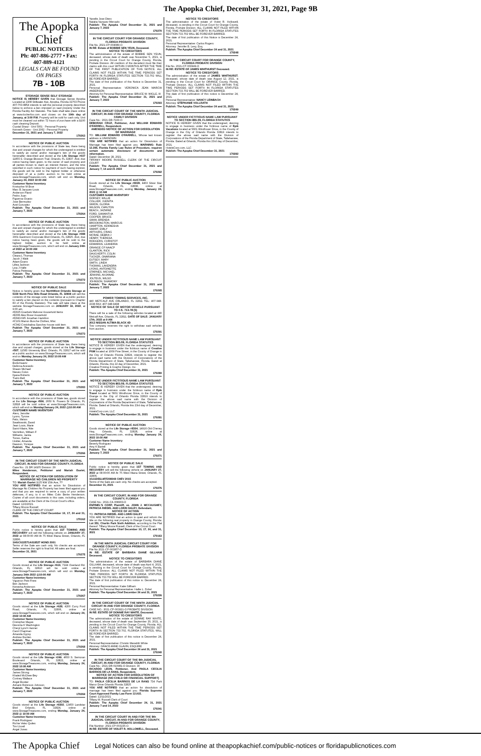The Apopka Chief, December 31, 2021, Page 9B
The Apopka Chief
PUBLIC NOTICES
Ph: 407-886-2777 • Fax: 407-889-4121
LEGALS CAN BE FOUND ON PAGES
7B - 10B
STORAGE SENSE SELF STORAGE
NOTICE IS HEREBY GIVEN that Storage Sense Apopka Located at 2208 Stillwater Ave, Apopka, Florida 32703 Phone 407-703-8854 intends to sell the personal property described below to enforce a lien imposed on said property Under the Florida Facility Act Statutes. The Sale shall take place online at www.lockerfox.com and closes on the 19th day of January, at 3:00 P.M. Property will be sold for cash only. Unit must be cleaned out within 72 hours of purchase with a $100 cash cleaning Deposit.
Crystal Sharp - Unit 5001 - Personal Property
Kenneth Green - Unit 2062 - Personal Property
December 31, 2021 and January 7, 2022
170263
NOTICE OF PUBLIC AUCTION
In accordance with the provisions of State law, there being due and unpaid charges for which the undersigned is entitled to satisfy an owner and/or manager's lien of the goods hereinafter described and stored at the Life Storage #037 11855 S. Orange Blossom Trail, Orlando, FL 32837. And, due notice having been given, to the owner of said property and all parties known to claim an interest therein, and the time specified in such notice for payment of such having expired, the goods will be sold to the highest bidder or otherwise disposed of at a public auction to be held online at www.StorageTreasures.com, which will end on Monday, January 24, 2022 10:00 AM
Customer Name Inventory
Kristopher M Brue
Marc B Jacques-Louis
Anderson Fland
Pedro Juan
Figueroa Ocasio
Jose Bermudez
Azel Gonzalez
Publish: The Apopka Chief December 31, 2021 and January 7, 2022
170264
NOTICE OF PUBLIC AUCTION
In accordance with the provisions of State law, there being due and unpaid charges for which the undersigned is entitled to satisfy an owner and/or manager's lien of the goods hereinafter described and stored at the Life Storage #088 3001 Eastmont Corporate Blvd Orlando, FL 32825. And, due notice having been given, the goods will be sold to the highest bidder, auction to be held online at www.StorageTreasures.com, which will end on January 24th of 2022 at 10:00 AM
Customer Name Inventory
Cleara L Thomas
Jacob J Walti
Adam Evans
Lillea Jackson
Lisa J Halle
Pylicia Petteway
Publish: The Apopka Chief December 31, 2021 and January 7, 2022
170272
NOTICE OF PUBLIC SALE
Notice is hereby given that NorthWest Orlando Storage at 5330 North Pine Hills Road Orlando, FL 32808 will sell the contents of the storage units listed below at a public auction to satisfy a lien placed on the contents (pursuant to Chapter 83 of the Florida Statutes). The sale will take place at the website StorageTreasures.com on JANUARY 19, 2022, at 9:00 am.
#D025 Grashels Mahone Household Items
#E006 Alex Rose Household
#D043-045 Jonathan Hamilton
#C101 Marion Bunche Clothes, Misc
#C042 Cristobalina Sanchez house sold item
Publish The Apopka Chief December 31, 2021 and January 7, 2022
170273
NOTICE OF PUBLIC AUCTION
In accordance with the provisions of State law, there being due and unpaid charges, goods stored at the Life Storage #507, 11583 University Blvd. Orlando, FL 32817 will be sold at a public auction on www.StorageTreasures.com, which will end on Monday January 24, 2022 10:00 AM
Customer Name Inventory
BioSchwartz
DeAnna Acevedo
Shawn Michael
Nieves Colon
Ilyasa Roberts
Trahn Bell
Publish The Apopka Chief December 31, 2021 and January 7, 2022
170283
NOTICE OF PUBLIC AUCTION
In accordance with the provisions of State law, goods stored at the Life Storage #566, 2650 N. Powers Dr Orlando, FL 32818 will be sold online at www.StorageTreasures.com, which will end on Monday/January 24, 2022 @10:00 AM
CUSTOMER NAME/ INVENTORY
Alers, Jennifer
Lyons, Tyrone
Felix, Melvin
Swatkowski, David
Jean Louis, Marie
Saint-Hilaire, Nite
Vermillion, William F
Williams, Janita
Torres, Kathia
Holder, Amanda
Dawson, Yonique
Publish: The Apopka Chief December 31, 2021 and January 7, 2022
170266
IN THE CIRCUIT COURT OF THE NINTH JUDICIAL CIRCUIT, IN AND FOR ORANGE COUNTY, FLORIDA
Case No.: 21 DR 14105 Division: 29
Miles Henderson, Petitioner and Mariah Ouelet, Respondent.
NOTICE OF ACTION FOR DISSOLUTION OF MARRIAGE NO CHILDREN NO PROPERTY
TO: Mariah Ouelet 1125 NW 15th Ave, ??
YOU ARE NOTIFIED that an action for Dissolution of Marriage No Children No Property has been filed against you and that you are required to serve a copy of your written defenses, if any, to it on Miles Colin Bertie Henderson. Copies of all court documents in this case, including orders, are available at the Clerk of the Circuit Court's office.
Dated: 12/2/2021.
Tiffany Moore Russell
CLERK OF THE CIRCUIT COURT
Publish: The Apopka Chief December 10, 17, 24 and 31, 2021
170162
NOTICE OF PUBLIC SALE
Public notice is hereby given that 1ST TOWING AND RECOVERY will sell the following vehicle on JANUARY 27, 2022 at 08:00:00 AM At 75 West Illiana Street, Orlando, FL 32806.
1HGCG32571A018527 HOND 2001
Terms of the Sale are cash only. No checks are accepted. Seller reserves the right to final bid. All sales are final.
December 31, 2021
170275
NOTICE OF PUBLIC AUCTION
Goods stored at the Life Storage #616, 7244 Overland Rd. Orlando, FL 32810 will be sold online at www.StorageTreasures.com, which will end on Monday, January 24th 2022 @10:00 AM
Customer Name Inventory
Vigueron Petit Frere
Ben Jackson
Kenesha Anderson
Publish: The Apopka Chief December 31, 2021 and January 7, 2022
170267
NOTICE OF PUBLIC AUCTION
Goods stored at the Life Storage #628, 4200 Curry Ford Road, Orlando, FL 32806, online at www.StorageTreasures.com, which will end on January 24, 2022 10:00 AM
Customer Name Inventory
Cristopher Mayes
Devonta K Washington
Cheryl Lynch Hanner
Carol Chapman
Amanda Gypsy
Andrew Durden
Publish: The Apopka Chief December 31, 2021 and January 7, 2022
170268
NOTICE OF PUBLIC AUCTION
Goods stored at the Life Storage #249, 4650 S. Semoran Boulevard Orlando, FL 32822, online at www.StorageTreasures.com, ending Monday, January 24, 2022 10:00 AM
Customer Name Inventory
James Strong
Khaled McGhee-Bey
Cortney Wallace
Angel Booker
Ashanti Robinson Johnson
Publish: The Apopka Chief December 31, 2021 and January 7, 2022
170269
NOTICE OF PUBLIC AUCTION
Goods stored at the Life Storage #8302, 13450 Landstar Blvd Orlando, FL 32824, online at www.StorageTreasures.com, ending Monday, January 24, 2022 @ 10:00 AM
Customer Name Inventory
Frank Rodriguez
Richie Velez Quiles
Tim Uzzell
Angel Jones
Yanelle Jose Otero
Natalia Vazquez Mercado
Publish: The Apopka Chief December 31, 2021 and January 7, 2022
170270
IN THE CIRCUIT COURT FOR ORANGE COUNTY, FLORIDA PROBATE DIVISION
File No. 2021-CP-004089-O
IN RE: Estate of BOBBIE SEN YEUN, Deceased.
NOTICE TO CREDITORS
The administration of the estate of BOBBIE SEN YEUN, deceased, whose date of death was November 5, 2021, is pending in the Circuit Court for Orange County, Florida, Probate Division. All creditors of the decedent must file their claims with this court WITHIN 3 MONTHS AFTER THE TIME OF THE FIRST PUBLICATION OF THIS NOTICE. ALL CLAIMS NOT FILED WITHIN THE TIME PERIODS SET FORTH IN FLORIDA STATUTES SECTION 733.702 WILL BE FOREVER BARRED.
The date of first publication of this Notice is December 31, 2021.
Personal Representative: VERONICA JEAN MARCIA ANDERSON
Attorney for Personal Representative: BRUCE W. WIGLE, III
Publish: The Apopka Chief December 31, 2021 and January 7, 2022
170293
IN THE CIRCUIT COURT OF THE NINTH JUDICIAL CIRCUIT, IN AND FOR ORANGE COUNTY, FLORIDA FAMILY DIVISION
Case No.: 2021-DR-7229-O
DEBORAH CRUZ, Petitioner, And WILLIAM EDWARD O'FARRELL, Respondent.
AMENDED NOTICE OF ACTION FOR DISSOLUTION OF MARRIAGE
TO: WILLIAM EDWARD O'FARRELL, Whose last known address is UNKNOWN
YOU ARE NOTIFIED that an action for Dissolution of Marriage has been filed against you. WARNING: Rule 12.285, Florida Family Law Rules of Procedure, requires certain automatic disclosure of documents and information.
Dated: December 28, 2021
TIFFANY MOORE RUSSELL CLERK OF THE CIRCUIT COURT
Publish: The Apopka Chief December 31, 2021 and January 7, 14 and 21 2022
170292
NOTICE OF PUBLIC AUCTION
Goods stored at the Life Storage #8029, 4403 Silver Star Road, Orlando, FL 32808, online at www.StorageTreasures.com, ending Monday, January 24, 2022 @ 10 AM
CUSTOMER NAME INVENTORY
DORSEY, WILLIE
COLLIER, JUENITA
SIMON, GLORIA
WILSON, CARLTON
BEACH, JAZMINE
FORD, SAMANTHA
COOPER, BRUCE
SAMA, BRENDA
BROOKINGTON, MARCUS
HAMPTON, KENNESHA
SMART, EMILY
ARTHURS, CRAIG
MCRAE, DEBRA J
HENRY, THERESA
RODGERS, CHRISTOT
EDWARDS, LEANDRIA
ORANGE CF NAACP
GLANTON, RICK
DAUGHERTY, COLIN
TUCKER, ONARIANA
EUTSEY, MARY
SMITH, LINDA
THOMAS, LAKENDRA
LYONS, ANTOINETTE
STARNES, MICHAEL
JENKINS, AHJANAE
JOLTEUS, WILSO
JOHNSON, SHAMONY
Publish: The Apopka Chief December 31, 2021 and January 7, 2022
170265
POWER TOWING SERVICES, INC.
440 METCALF AVE ORLANDO, FL 32811 TEL: 407-948-2338 FAX: 407-948-9498
NOTICE OF SALE OF MOTOR VEHICLE PURSUANT TO F.S. 713.78 (5)
There will be a sale of the following vehicles located at 440 Metcalf Ave, Orlando, FL 32811. DATE OF SALE: JANUARY 17th, 2022 at 9 AM
2013 NISSAN ALTIMA BLACK 4D
Tow company reserves the right to withdraw said vehicles from auction.
170291
NOTICE UNDER FICTITIOUS NAME LAW PURSUANT TO SECTION 865.09, FLORIDA STATUTES
NOTICE IS HEREBY GIVEN that the undersigned, desiring to engage in business under the fictitious name of Creative PGM located at 1009 Pine Street, in the County of Orange in the City of Orlando Florida 32824, intends to register the above said name with the Division of Corporations of the Florida Department of State, Tallahassee, Florida. Dated at Orlando, Florida, this 22 day of December, 2021.
Creative Printing & Graphic Design, Inc.
Publish: The Apopka Chief December 31, 2021
170280
NOTICE UNDER FICTITIOUS NAME LAW PURSUANT TO SECTION 865.09, FLORIDA STATUTES
NOTICE IS HEREBY GIVEN that the undersigned, desiring to engage in business under the fictitious name of Epik Travel located at 5601 Windhover Drive, in the County of Orange in the City of Orlando Florida 32819 intends to register the above said name with the Division of Corporations of the Florida Department of State, Tallahassee, Florida. Dated at Orlando, Florida this 23rd day of December, 2021.
HotelsCorp.com, LLC
Publish: The Apopka Chief December 31, 2021
170281
NOTICE OF PUBLIC AUCTION
Goods stored at the Life Storage #8304, 14916 Old Cheney Hwy, Orlando, FL 32828, online at www.StorageTreasures.com, ending Monday January 24, 2022 10:00 AM
Customer Name Inventory
Beverly Rodriguez
Amy K Bartell
Publish: The Apopka Chief December 31, 2021 and January 7, 2022
170271
NOTICE OF PUBLIC SALE
Public notice is hereby given that 1ST TOWING AND RECOVERY will sell the following vehicle on JANUARY 27, 2022 at 08:00:00 AM At 75 West Illiana Street, Orlando, FL 32806.
1G11D5SL9FF208048 CHEV 2015
Terms of the Sale are cash only. No checks are accepted.
December 31, 2021
170276
IN THE CIRCUIT COURT, IN AND FOR ORANGE COUNTY, FLORIDA
CASE No.: 2021-CA-008903-O
ESPINEL'S CORP, Plaintiff, vs. JOHN J. MCCAUGHEY, PATRICIA RIEDEL AND LORRI DALEY, Defendant,
NOTICE OF ACTION
TO: PATRICIA RIEDEL AND LORRI DALEY
YOU ARE NOTIFIED that an action to quiet and reform the title on the following real property in Orange County, Florida: Lot 351, Charlin Park Sixth Addition, according to the Plat thereof. Tiffany Moore Russell, Clerk of the Circuit Court.
Publish: The Apopka Chief December 10, 17, 24, and 31, 2021
170163
IN THE NINTH JUDICIAL CIRCUIT COURT FOR ORANGE COUNTY, FLORIDA PROBATE DIVISION
File No 2021-CP-003957-O
IN RE: ESTATE OF BARBARA DIANE GILLHAM Deceased.
NOTICE TO CREDITORS
The administration of the estate of BARBARA DIANE GILLHAM, deceased, whose date of death was April 4, 2021, is pending in the Circuit Court for Orange County, Florida, Probate Division. ALL CLAIMS NOT FILED WITHIN THE TIME PERIODS SET FORTH IN FLORIDA STATUTES SECTION 733.702 WILL BE FOREVER BARRED.
The date of first publication of this notice is: December 24, 2021.
Personal Representative: Katie Gillham
Attorney for Personal Representative: Hallie L. Zobel
Publish: The Apopka Chief December 24 and 31, 2021
170226
IN THE CIRCUIT COURT OF THE NINTH JUDICIAL CIRCUIT IN AND FOR ORANGE COUNTY, FLORIDA
CASE NO.: 2021-CP-003921-O PROBATE DIVISION
IN RE: ESTATE OF DONNIE RAY WHITE, Deceased.
NOTICE TO CREDITORS
The administration of the estate of DONNIE RAY WHITE, deceased, whose date of death was September 20, 2021, is pending in the Circuit Court for Orange County, Florida. ALL CLAIMS NOT FILED WITHIN THE TIME PERIODS SET FORTH IN SECTION 733.702, FLORIDA STATUTES, WILL BE FOREVER BARRED.
The date of first publication of this notice is December 24, 2021.
Personal Representative: Christin Meredith White
Attorney: GRACE ANNE GLAVIN, ESQUIRE
Publish: The Apopka Chief December 24 and 31, 2021
170240
IN THE CIRCUIT COURT OF THE 9th JUDICIAL CIRCUIT, IN AND FOR ORANGE COUNTY, FLORIDA
Case No.: 2021-DR-010981-O Division: 30
RICARDO LEON, Petitioner, And PAOLA CECILIA BARRIOS DE LA RANS, Respondent,
NOTICE OF ACTION FOR DISSOLUTION OF MARRIAGE (NO CHILD OR FINANCIAL SUPPORT)
TO: PAOLA CECILIA BARRIOS DE LA RANS 734 Park Manor Drive Orlando Florida 32825
YOU ARE NOTIFIED that an action for dissolution of marriage has been filed against you. Florida Supreme Court Approved Family Law Form 12.915.
Dated: 12/11/2021
Tiffany M. Russell Clerk of Court
Publish: The Apopka Chief December 24, 31, 2021 January 7 and 14, 2022
170241
IN THE CIRCUIT COURT IN AND FOR THE 9th JUDICIAL CIRCUIT, IN AND FOR ORANGE COUNTY, FLORIDA PROBATE DIVISION
File Number: 2021-CP-003235-O
IN RE: ESTATE OF VIOLET R. HOLLOWELL, Deceased.
NOTICE TO CREDITORS
The administration of the estate of Violet R. Hollowell, deceased, is pending in the Circuit Court for Orange County, Florida, Probate Division. ALL CLAIMS NOT FILED WITHIN THE TIME PERIODS SET FORTH IN FLORIDA STATUTES SECTION 733.702 WILL BE FOREVER BARRED.
The date of first publication of this Notice is December 24, 2021.
Personal Representative: Carlos Rogers
Attorney: Jennifer B. Levy, Esq.
Publish: The Apopka Chief December 24 and 31, 2021
170248
IN THE CIRCUIT COURT FOR ORANGE COUNTY, FLORIDA PROBATE DIVISION
File No. 2021-CP-003949-O
IN RE: ESTATE OF JAMES WHITHURST Deceased.
NOTICE TO CREDITORS
The administration of the estate of JAMES WHITHURST, deceased, whose date of death was August 12, 2021, is pending in the Circuit Court for ORANGE County, Florida, Probate Division. ALL CLAIMS NOT FILED WITHIN THE TIME PERIODS SET FORTH IN FLORIDA STATUTES SECTION 733.702 WILL BE FOREVER BARRED.
The date of first publication of this notice is December 24, 2021.
Personal Representative: NANCY LEINBACH
Attorney: STEPHANIE VOLLRATH
Publish: The Apopka Chief December 24 and 31, 2021
170249
NOTICE UNDER FICTITIOUS NAME LAW PURSUANT TO SECTION 865.09, FLORIDA STATUTES
NOTICE IS HEREBY GIVEN that the undersigned, desiring to engage in business under the fictitious name of Epik Vacations located at 5601 Windhover Drive, in the County of Orange in the City of Orlando Florida 32819 intends to register the above said name with the Division of Corporations of the Florida Department of State, Tallahassee, Florida. Dated at Orlando, Florida this 23rd day of December, 2021.
HotelsCorp.com, LLC
Publish: The Apopka Chief December 31, 2021
170282
The Apopka Chief Legal Notices can also be found online at theapopkachief.com/public-notices or floridapublicnotices.com